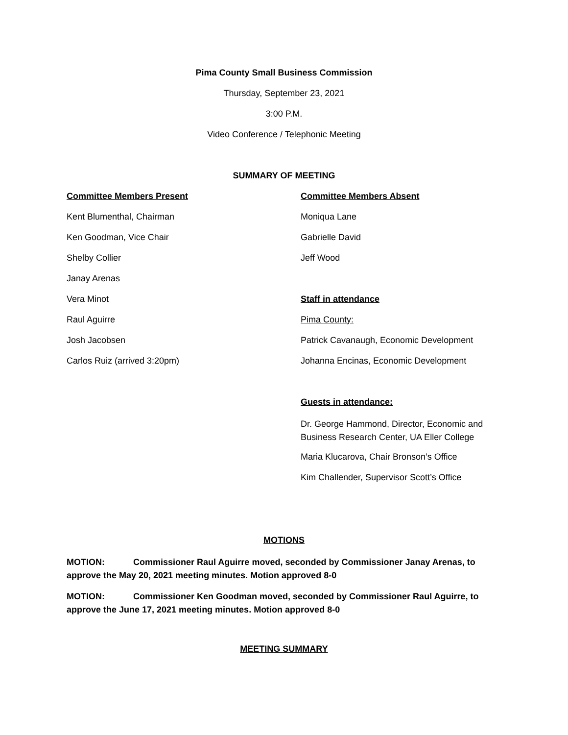Pima County Small Business Commission
Thursday, September 23, 2021
3:00 P.M.
Video Conference / Telephonic Meeting
SUMMARY OF MEETING
Committee Members Present
Kent Blumenthal, Chairman
Ken Goodman, Vice Chair
Shelby Collier
Janay Arenas
Vera Minot
Raul Aguirre
Josh Jacobsen
Carlos Ruiz (arrived 3:20pm)
Committee Members Absent
Moniqua Lane
Gabrielle David
Jeff Wood
Staff in attendance
Pima County:
Patrick Cavanaugh, Economic Development
Johanna Encinas, Economic Development
Guests in attendance:
Dr. George Hammond, Director, Economic and Business Research Center, UA Eller College
Maria Klucarova, Chair Bronson’s Office
Kim Challender, Supervisor Scott’s Office
MOTIONS
MOTION: Commissioner Raul Aguirre moved, seconded by Commissioner Janay Arenas, to approve the May 20, 2021 meeting minutes. Motion approved 8-0
MOTION: Commissioner Ken Goodman moved, seconded by Commissioner Raul Aguirre, to approve the June 17, 2021 meeting minutes. Motion approved 8-0
MEETING SUMMARY